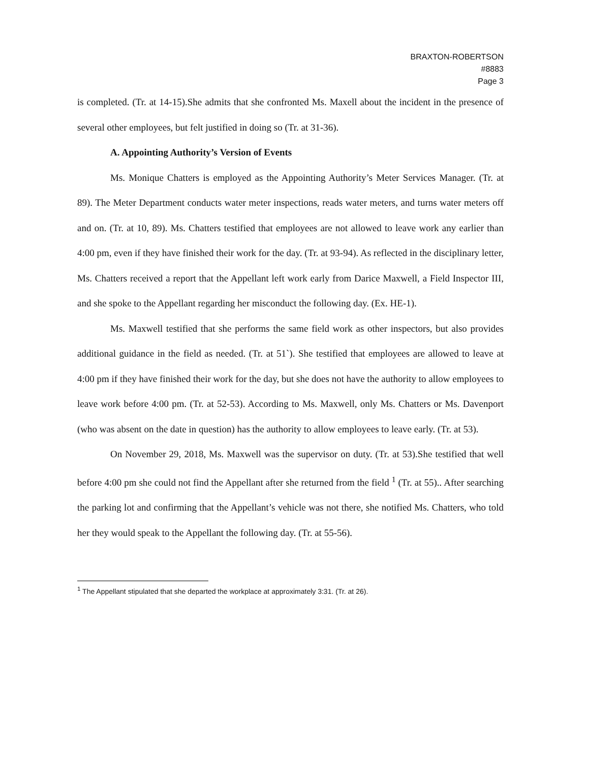BRAXTON-ROBERTSON
#8883
Page 3
is completed. (Tr. at 14-15).She admits that she confronted Ms. Maxell about the incident in the presence of several other employees, but felt justified in doing so (Tr. at 31-36).
A. Appointing Authority’s Version of Events
Ms. Monique Chatters is employed as the Appointing Authority’s Meter Services Manager. (Tr. at 89). The Meter Department conducts water meter inspections, reads water meters, and turns water meters off and on. (Tr. at 10, 89). Ms. Chatters testified that employees are not allowed to leave work any earlier than 4:00 pm, even if they have finished their work for the day. (Tr. at 93-94). As reflected in the disciplinary letter, Ms. Chatters received a report that the Appellant left work early from Darice Maxwell, a Field Inspector III, and she spoke to the Appellant regarding her misconduct the following day. (Ex. HE-1).
Ms. Maxwell testified that she performs the same field work as other inspectors, but also provides additional guidance in the field as needed. (Tr. at 51`). She testified that employees are allowed to leave at 4:00 pm if they have finished their work for the day, but she does not have the authority to allow employees to leave work before 4:00 pm. (Tr. at 52-53). According to Ms. Maxwell, only Ms. Chatters or Ms. Davenport (who was absent on the date in question) has the authority to allow employees to leave early. (Tr. at 53).
On November 29, 2018, Ms. Maxwell was the supervisor on duty. (Tr. at 53).She testified that well before 4:00 pm she could not find the Appellant after she returned from the field <sup>1</sup> (Tr. at 55).. After searching the parking lot and confirming that the Appellant’s vehicle was not there, she notified Ms. Chatters, who told her they would speak to the Appellant the following day. (Tr. at 55-56).
<sup>1</sup> The Appellant stipulated that she departed the workplace at approximately 3:31. (Tr. at 26).